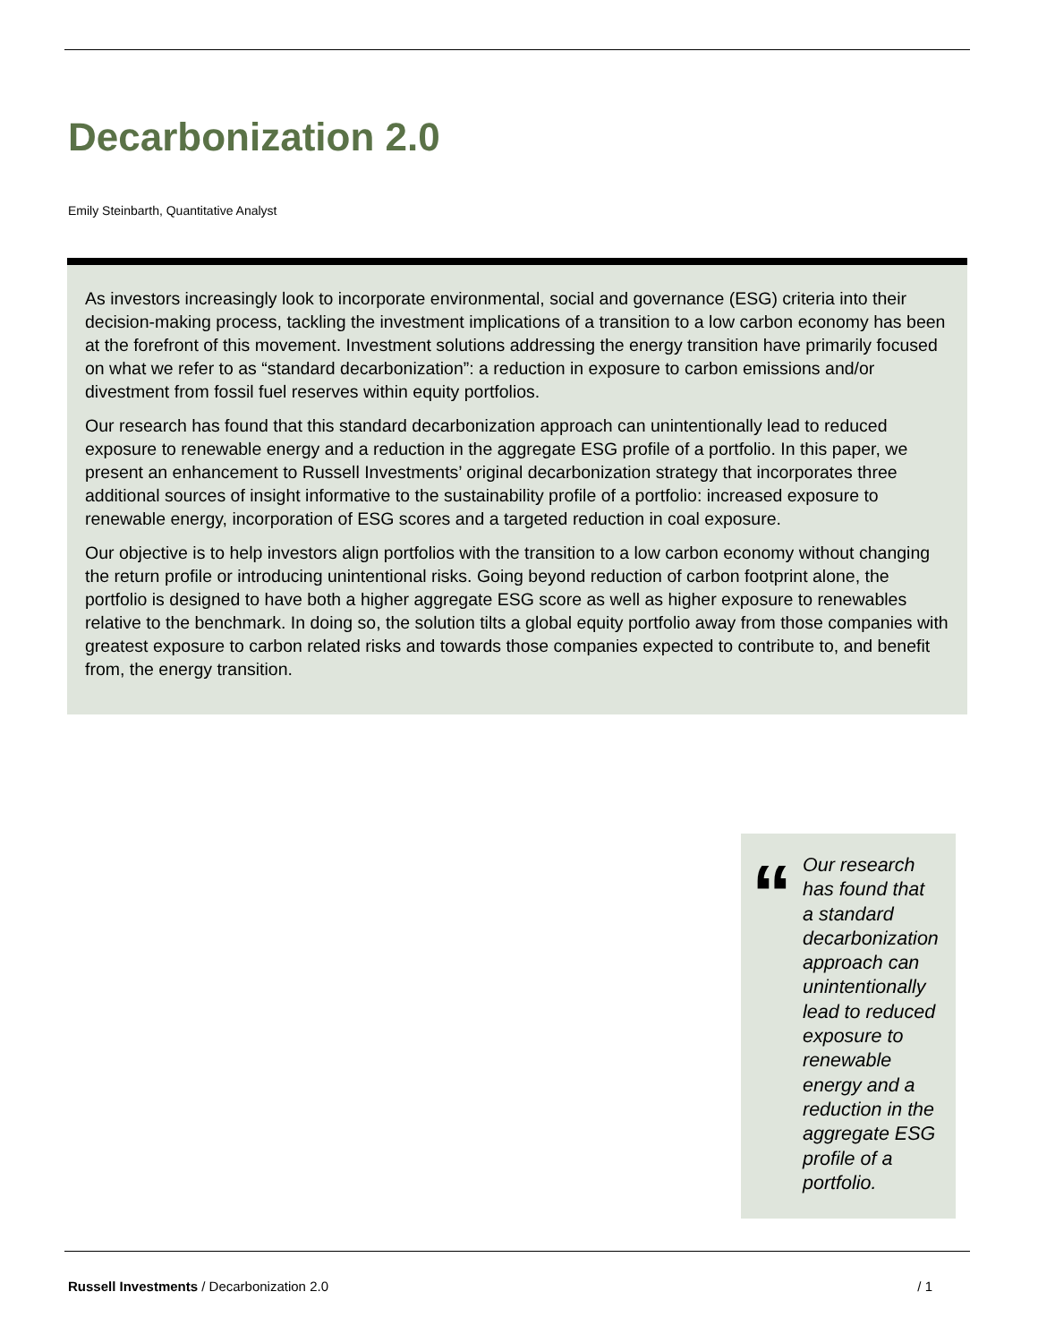Decarbonization 2.0
Emily Steinbarth, Quantitative Analyst
As investors increasingly look to incorporate environmental, social and governance (ESG) criteria into their decision-making process, tackling the investment implications of a transition to a low carbon economy has been at the forefront of this movement. Investment solutions addressing the energy transition have primarily focused on what we refer to as “standard decarbonization”: a reduction in exposure to carbon emissions and/or divestment from fossil fuel reserves within equity portfolios.
Our research has found that this standard decarbonization approach can unintentionally lead to reduced exposure to renewable energy and a reduction in the aggregate ESG profile of a portfolio. In this paper, we present an enhancement to Russell Investments’ original decarbonization strategy that incorporates three additional sources of insight informative to the sustainability profile of a portfolio: increased exposure to renewable energy, incorporation of ESG scores and a targeted reduction in coal exposure.
Our objective is to help investors align portfolios with the transition to a low carbon economy without changing the return profile or introducing unintentional risks. Going beyond reduction of carbon footprint alone, the portfolio is designed to have both a higher aggregate ESG score as well as higher exposure to renewables relative to the benchmark. In doing so, the solution tilts a global equity portfolio away from those companies with greatest exposure to carbon related risks and towards those companies expected to contribute to, and benefit from, the energy transition.
“
Our research has found that a standard decarbonization approach can unintentionally lead to reduced exposure to renewable energy and a reduction in the aggregate ESG profile of a portfolio.
Russell Investments / Decarbonization 2.0 / 1